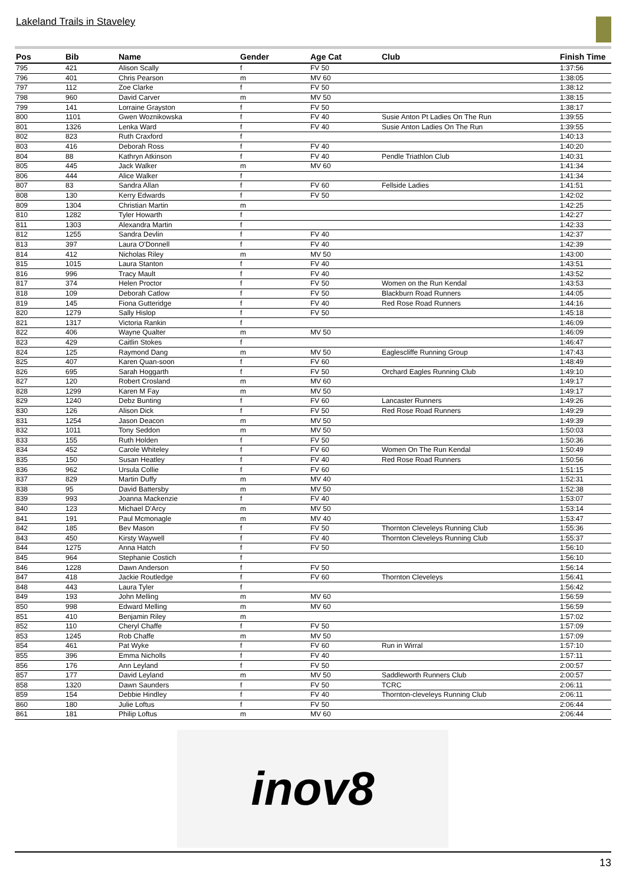Lakeland Trails in Staveley
| Pos | Bib | Name | Gender | Age Cat | Club | Finish Time |
| --- | --- | --- | --- | --- | --- | --- |
| 795 | 421 | Alison Scally | f | FV 50 | | 1:37:56 |
| 796 | 401 | Chris Pearson | m | MV 60 | | 1:38:05 |
| 797 | 112 | Zoe Clarke | f | FV 50 | | 1:38:12 |
| 798 | 960 | David Carver | m | MV 50 | | 1:38:15 |
| 799 | 141 | Lorraine Grayston | f | FV 50 | | 1:38:17 |
| 800 | 1101 | Gwen Woznikowska | f | FV 40 | Susie Anton Pt Ladies On The Run | 1:39:55 |
| 801 | 1326 | Lenka Ward | f | FV 40 | Susie Anton Ladies On The Run | 1:39:55 |
| 802 | 823 | Ruth Craxford | f | | | 1:40:13 |
| 803 | 416 | Deborah Ross | f | FV 40 | | 1:40:20 |
| 804 | 88 | Kathryn Atkinson | f | FV 40 | Pendle Triathlon Club | 1:40:31 |
| 805 | 445 | Jack Walker | m | MV 60 | | 1:41:34 |
| 806 | 444 | Alice Walker | f | | | 1:41:34 |
| 807 | 83 | Sandra Allan | f | FV 60 | Fellside Ladies | 1:41:51 |
| 808 | 130 | Kerry Edwards | f | FV 50 | | 1:42:02 |
| 809 | 1304 | Christian Martin | m | | | 1:42:25 |
| 810 | 1282 | Tyler Howarth | f | | | 1:42:27 |
| 811 | 1303 | Alexandra Martin | f | | | 1:42:33 |
| 812 | 1255 | Sandra Devlin | f | FV 40 | | 1:42:37 |
| 813 | 397 | Laura O'Donnell | f | FV 40 | | 1:42:39 |
| 814 | 412 | Nicholas Riley | m | MV 50 | | 1:43:00 |
| 815 | 1015 | Laura Stanton | f | FV 40 | | 1:43:51 |
| 816 | 996 | Tracy Mault | f | FV 40 | | 1:43:52 |
| 817 | 374 | Helen Proctor | f | FV 50 | Women on the Run Kendal | 1:43:53 |
| 818 | 109 | Deborah Catlow | f | FV 50 | Blackburn Road Runners | 1:44:05 |
| 819 | 145 | Fiona Gutteridge | f | FV 40 | Red Rose Road Runners | 1:44:16 |
| 820 | 1279 | Sally Hislop | f | FV 50 | | 1:45:18 |
| 821 | 1317 | Victoria Rankin | f | | | 1:46:09 |
| 822 | 406 | Wayne Qualter | m | MV 50 | | 1:46:09 |
| 823 | 429 | Caitlin Stokes | f | | | 1:46:47 |
| 824 | 125 | Raymond Dang | m | MV 50 | Eaglescliffe Running Group | 1:47:43 |
| 825 | 407 | Karen Quan-soon | f | FV 60 | | 1:48:49 |
| 826 | 695 | Sarah Hoggarth | f | FV 50 | Orchard Eagles Running Club | 1:49:10 |
| 827 | 120 | Robert Crosland | m | MV 60 | | 1:49:17 |
| 828 | 1299 | Karen M Fay | m | MV 50 | | 1:49:17 |
| 829 | 1240 | Debz Bunting | f | FV 60 | Lancaster Runners | 1:49:26 |
| 830 | 126 | Alison Dick | f | FV 50 | Red Rose Road Runners | 1:49:29 |
| 831 | 1254 | Jason Deacon | m | MV 50 | | 1:49:39 |
| 832 | 1011 | Tony Seddon | m | MV 50 | | 1:50:03 |
| 833 | 155 | Ruth Holden | f | FV 50 | | 1:50:36 |
| 834 | 452 | Carole Whiteley | f | FV 60 | Women On The Run Kendal | 1:50:49 |
| 835 | 150 | Susan Heatley | f | FV 40 | Red Rose Road Runners | 1:50:56 |
| 836 | 962 | Ursula Collie | f | FV 60 | | 1:51:15 |
| 837 | 829 | Martin Duffy | m | MV 40 | | 1:52:31 |
| 838 | 95 | David Battersby | m | MV 50 | | 1:52:38 |
| 839 | 993 | Joanna Mackenzie | f | FV 40 | | 1:53:07 |
| 840 | 123 | Michael D'Arcy | m | MV 50 | | 1:53:14 |
| 841 | 191 | Paul Mcmonagle | m | MV 40 | | 1:53:47 |
| 842 | 185 | Bev Mason | f | FV 50 | Thornton Cleveleys Running Club | 1:55:36 |
| 843 | 450 | Kirsty Waywell | f | FV 40 | Thornton Cleveleys Running Club | 1:55:37 |
| 844 | 1275 | Anna Hatch | f | FV 50 | | 1:56:10 |
| 845 | 964 | Stephanie Costich | f | | | 1:56:10 |
| 846 | 1228 | Dawn Anderson | f | FV 50 | | 1:56:14 |
| 847 | 418 | Jackie Routledge | f | FV 60 | Thornton Cleveleys | 1:56:41 |
| 848 | 443 | Laura Tyler | f | | | 1:56:42 |
| 849 | 193 | John Melling | m | MV 60 | | 1:56:59 |
| 850 | 998 | Edward Melling | m | MV 60 | | 1:56:59 |
| 851 | 410 | Benjamin Riley | m | | | 1:57:02 |
| 852 | 110 | Cheryl Chaffe | f | FV 50 | | 1:57:09 |
| 853 | 1245 | Rob Chaffe | m | MV 50 | | 1:57:09 |
| 854 | 461 | Pat Wyke | f | FV 60 | Run in Wirral | 1:57:10 |
| 855 | 396 | Emma Nicholls | f | FV 40 | | 1:57:11 |
| 856 | 176 | Ann Leyland | f | FV 50 | | 2:00:57 |
| 857 | 177 | David Leyland | m | MV 50 | Saddleworth Runners Club | 2:00:57 |
| 858 | 1320 | Dawn Saunders | f | FV 50 | TCRC | 2:06:11 |
| 859 | 154 | Debbie Hindley | f | FV 40 | Thornton-cleveleys Running Club | 2:06:11 |
| 860 | 180 | Julie Loftus | f | FV 50 | | 2:06:44 |
| 861 | 181 | Philip Loftus | m | MV 60 | | 2:06:44 |
inov8
13